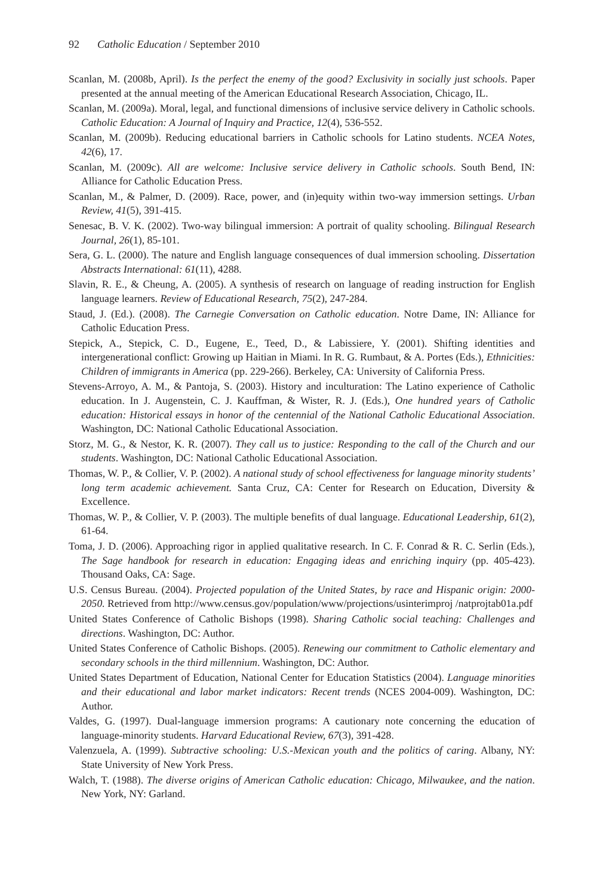92 Catholic Education / September 2010
Scanlan, M. (2008b, April). Is the perfect the enemy of the good? Exclusivity in socially just schools. Paper presented at the annual meeting of the American Educational Research Association, Chicago, IL.
Scanlan, M. (2009a). Moral, legal, and functional dimensions of inclusive service delivery in Catholic schools. Catholic Education: A Journal of Inquiry and Practice, 12(4), 536-552.
Scanlan, M. (2009b). Reducing educational barriers in Catholic schools for Latino students. NCEA Notes, 42(6), 17.
Scanlan, M. (2009c). All are welcome: Inclusive service delivery in Catholic schools. South Bend, IN: Alliance for Catholic Education Press.
Scanlan, M., & Palmer, D. (2009). Race, power, and (in)equity within two-way immersion settings. Urban Review, 41(5), 391-415.
Senesac, B. V. K. (2002). Two-way bilingual immersion: A portrait of quality schooling. Bilingual Research Journal, 26(1), 85-101.
Sera, G. L. (2000). The nature and English language consequences of dual immersion schooling. Dissertation Abstracts International: 61(11), 4288.
Slavin, R. E., & Cheung, A. (2005). A synthesis of research on language of reading instruction for English language learners. Review of Educational Research, 75(2), 247-284.
Staud, J. (Ed.). (2008). The Carnegie Conversation on Catholic education. Notre Dame, IN: Alliance for Catholic Education Press.
Stepick, A., Stepick, C. D., Eugene, E., Teed, D., & Labissiere, Y. (2001). Shifting identities and intergenerational conflict: Growing up Haitian in Miami. In R. G. Rumbaut, & A. Portes (Eds.), Ethnicities: Children of immigrants in America (pp. 229-266). Berkeley, CA: University of California Press.
Stevens-Arroyo, A. M., & Pantoja, S. (2003). History and inculturation: The Latino experience of Catholic education. In J. Augenstein, C. J. Kauffman, & Wister, R. J. (Eds.), One hundred years of Catholic education: Historical essays in honor of the centennial of the National Catholic Educational Association. Washington, DC: National Catholic Educational Association.
Storz, M. G., & Nestor, K. R. (2007). They call us to justice: Responding to the call of the Church and our students. Washington, DC: National Catholic Educational Association.
Thomas, W. P., & Collier, V. P. (2002). A national study of school effectiveness for language minority students’ long term academic achievement. Santa Cruz, CA: Center for Research on Education, Diversity & Excellence.
Thomas, W. P., & Collier, V. P. (2003). The multiple benefits of dual language. Educational Leadership, 61(2), 61-64.
Toma, J. D. (2006). Approaching rigor in applied qualitative research. In C. F. Conrad & R. C. Serlin (Eds.), The Sage handbook for research in education: Engaging ideas and enriching inquiry (pp. 405-423). Thousand Oaks, CA: Sage.
U.S. Census Bureau. (2004). Projected population of the United States, by race and Hispanic origin: 2000-2050. Retrieved from http://www.census.gov/population/www/projections/usinterimproj /natprojtab01a.pdf
United States Conference of Catholic Bishops (1998). Sharing Catholic social teaching: Challenges and directions. Washington, DC: Author.
United States Conference of Catholic Bishops. (2005). Renewing our commitment to Catholic elementary and secondary schools in the third millennium. Washington, DC: Author.
United States Department of Education, National Center for Education Statistics (2004). Language minorities and their educational and labor market indicators: Recent trends (NCES 2004-009). Washington, DC: Author.
Valdes, G. (1997). Dual-language immersion programs: A cautionary note concerning the education of language-minority students. Harvard Educational Review, 67(3), 391-428.
Valenzuela, A. (1999). Subtractive schooling: U.S.-Mexican youth and the politics of caring. Albany, NY: State University of New York Press.
Walch, T. (1988). The diverse origins of American Catholic education: Chicago, Milwaukee, and the nation. New York, NY: Garland.